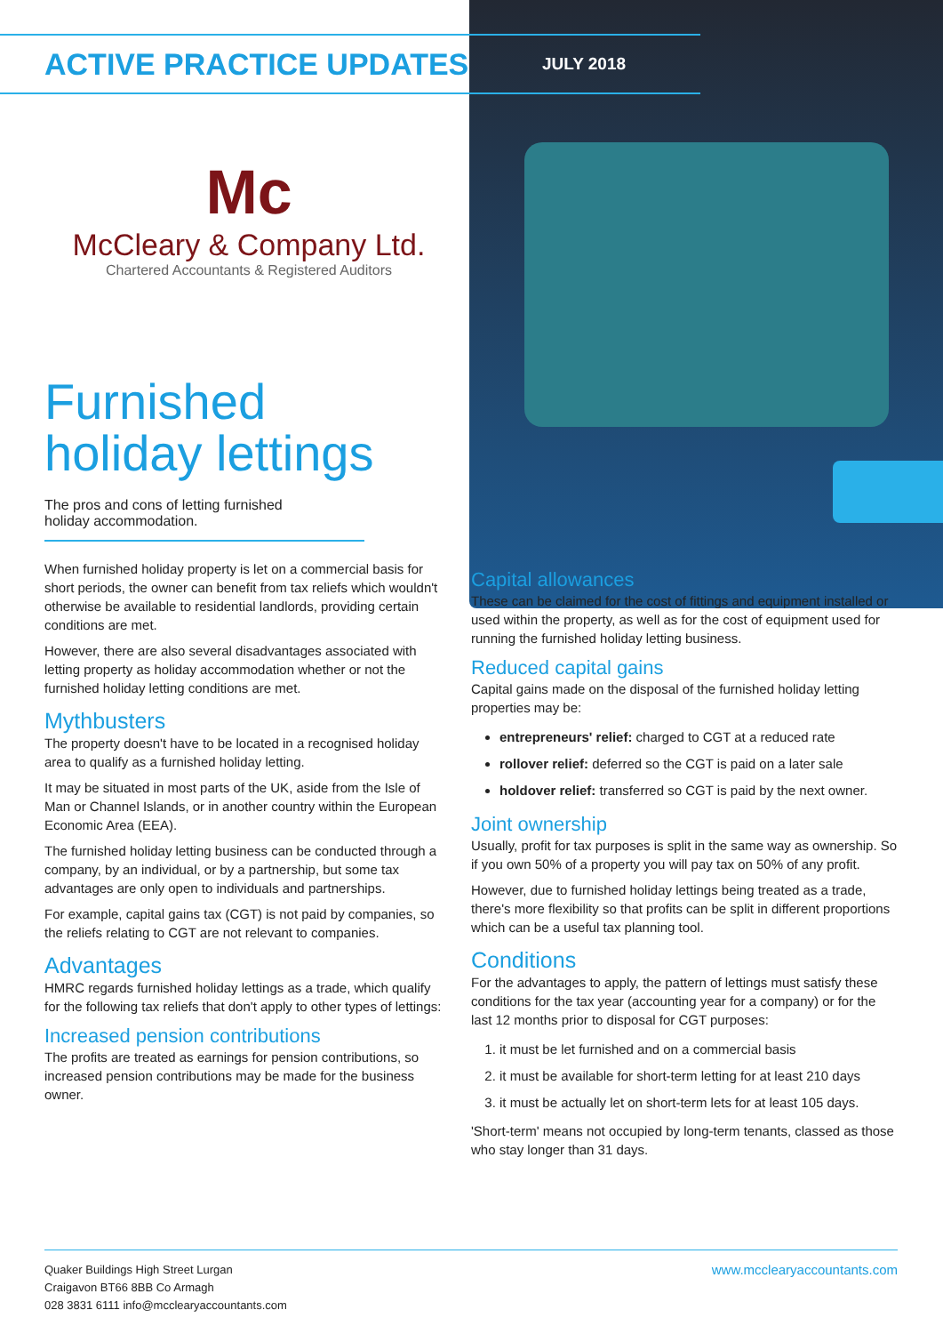ACTIVE PRACTICE UPDATES
JULY 2018
Mc
McCleary & Company Ltd.
Chartered Accountants & Registered Auditors
Furnished
holiday lettings
The pros and cons of letting furnished holiday accommodation.
When furnished holiday property is let on a commercial basis for short periods, the owner can benefit from tax reliefs which wouldn't otherwise be available to residential landlords, providing certain conditions are met.
However, there are also several disadvantages associated with letting property as holiday accommodation whether or not the furnished holiday letting conditions are met.
Mythbusters
The property doesn't have to be located in a recognised holiday area to qualify as a furnished holiday letting.
It may be situated in most parts of the UK, aside from the Isle of Man or Channel Islands, or in another country within the European Economic Area (EEA).
The furnished holiday letting business can be conducted through a company, by an individual, or by a partnership, but some tax advantages are only open to individuals and partnerships.
For example, capital gains tax (CGT) is not paid by companies, so the reliefs relating to CGT are not relevant to companies.
Advantages
HMRC regards furnished holiday lettings as a trade, which qualify for the following tax reliefs that don't apply to other types of lettings:
Increased pension contributions
The profits are treated as earnings for pension contributions, so increased pension contributions may be made for the business owner.
Capital allowances
These can be claimed for the cost of fittings and equipment installed or used within the property, as well as for the cost of equipment used for running the furnished holiday letting business.
Reduced capital gains
Capital gains made on the disposal of the furnished holiday letting properties may be:
entrepreneurs' relief: charged to CGT at a reduced rate
rollover relief: deferred so the CGT is paid on a later sale
holdover relief: transferred so CGT is paid by the next owner.
Joint ownership
Usually, profit for tax purposes is split in the same way as ownership. So if you own 50% of a property you will pay tax on 50% of any profit.
However, due to furnished holiday lettings being treated as a trade, there's more flexibility so that profits can be split in different proportions which can be a useful tax planning tool.
Conditions
For the advantages to apply, the pattern of lettings must satisfy these conditions for the tax year (accounting year for a company) or for the last 12 months prior to disposal for CGT purposes:
1. it must be let furnished and on a commercial basis
2. it must be available for short-term letting for at least 210 days
3. it must be actually let on short-term lets for at least 105 days.
'Short-term' means not occupied by long-term tenants, classed as those who stay longer than 31 days.
Quaker Buildings High Street Lurgan
Craigavon BT66 8BB Co Armagh
028 3831 6111 info@mcclearyaccountants.com
www.mcclearyaccountants.com